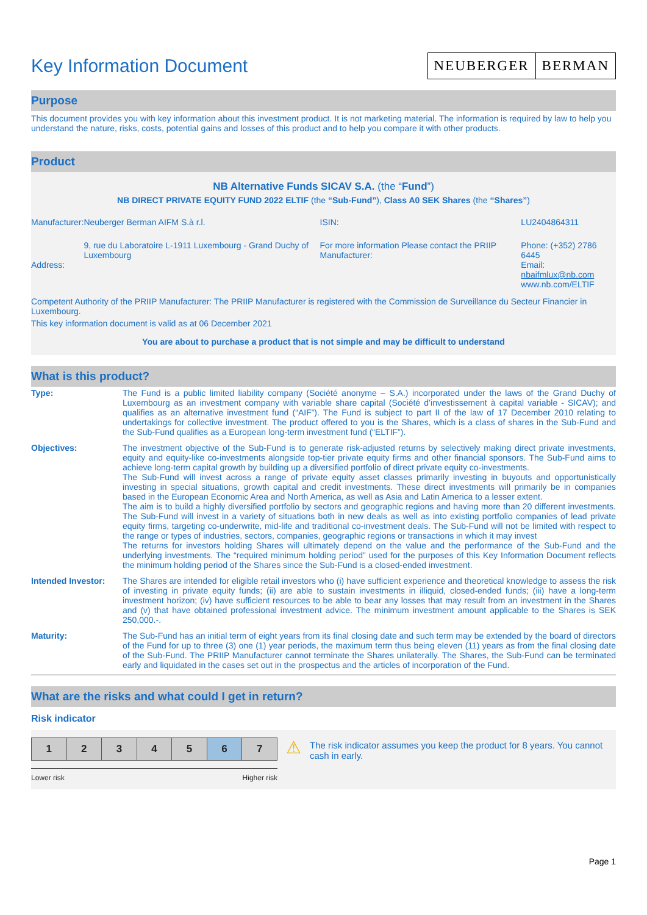Key Information Document
NEUBERGER BERMAN
Purpose
This document provides you with key information about this investment product. It is not marketing material. The information is required by law to help you understand the nature, risks, costs, potential gains and losses of this product and to help you compare it with other products.
Product
NB Alternative Funds SICAV S.A. (the “Fund”)
NB DIRECT PRIVATE EQUITY FUND 2022 ELTIF (the “Sub-Fund”), Class A0 SEK Shares (the “Shares”)
| Manufacturer: | Neuberger Berman AIFM S.à r.l. | ISIN: | LU2404864311 |
| Address: | 9, rue du Laboratoire L-1911 Luxembourg - Grand Duchy of Luxembourg | For more information Please contact the PRIIP Manufacturer: | Phone: (+352) 2786 6445 Email: nbaifmlux@nb.com www.nb.com/ELTIF |
Competent Authority of the PRIIP Manufacturer: The PRIIP Manufacturer is registered with the Commission de Surveillance du Secteur Financier in Luxembourg.
This key information document is valid as at 06 December 2021
You are about to purchase a product that is not simple and may be difficult to understand
What is this product?
| Type: | The Fund is a public limited liability company (Société anonyme – S.A.) incorporated under the laws of the Grand Duchy of Luxembourg as an investment company with variable share capital (Société d’investissement à capital variable - SICAV); and qualifies as an alternative investment fund (“AIF”). The Fund is subject to part II of the law of 17 December 2010 relating to undertakings for collective investment. The product offered to you is the Shares, which is a class of shares in the Sub-Fund and the Sub-Fund qualifies as a European long-term investment fund (“ELTIF”). |
| Objectives: | The investment objective of the Sub-Fund is to generate risk-adjusted returns by selectively making direct private investments, equity and equity-like co-investments alongside top-tier private equity firms and other financial sponsors. The Sub-Fund aims to achieve long-term capital growth by building up a diversified portfolio of direct private equity co-investments. The Sub-Fund will invest across a range of private equity asset classes primarily investing in buyouts and opportunistically investing in special situations, growth capital and credit investments. These direct investments will primarily be in companies based in the European Economic Area and North America, as well as Asia and Latin America to a lesser extent. The aim is to build a highly diversified portfolio by sectors and geographic regions and having more than 20 different investments. The Sub-Fund will invest in a variety of situations both in new deals as well as into existing portfolio companies of lead private equity firms, targeting co-underwrite, mid-life and traditional co-investment deals. The Sub-Fund will not be limited with respect to the range or types of industries, sectors, companies, geographic regions or transactions in which it may invest The returns for investors holding Shares will ultimately depend on the value and the performance of the Sub-Fund and the underlying investments. The “required minimum holding period” used for the purposes of this Key Information Document reflects the minimum holding period of the Shares since the Sub-Fund is a closed-ended investment. |
| Intended Investor: | The Shares are intended for eligible retail investors who (i) have sufficient experience and theoretical knowledge to assess the risk of investing in private equity funds; (ii) are able to sustain investments in illiquid, closed-ended funds; (iii) have a long-term investment horizon; (iv) have sufficient resources to be able to bear any losses that may result from an investment in the Shares and (v) that have obtained professional investment advice. The minimum investment amount applicable to the Shares is SEK 250,000.-. |
| Maturity: | The Sub-Fund has an initial term of eight years from its final closing date and such term may be extended by the board of directors of the Fund for up to three (3) one (1) year periods, the maximum term thus being eleven (11) years as from the final closing date of the Sub-Fund. The PRIIP Manufacturer cannot terminate the Shares unilaterally. The Shares, the Sub-Fund can be terminated early and liquidated in the cases set out in the prospectus and the articles of incorporation of the Fund. |
What are the risks and what could I get in return?
Risk indicator
| 1 | 2 | 3 | 4 | 5 | 6 | 7 |
Lower risk Higher risk
⚠
The risk indicator assumes you keep the product for 8 years. You cannot cash in early.
Page 1